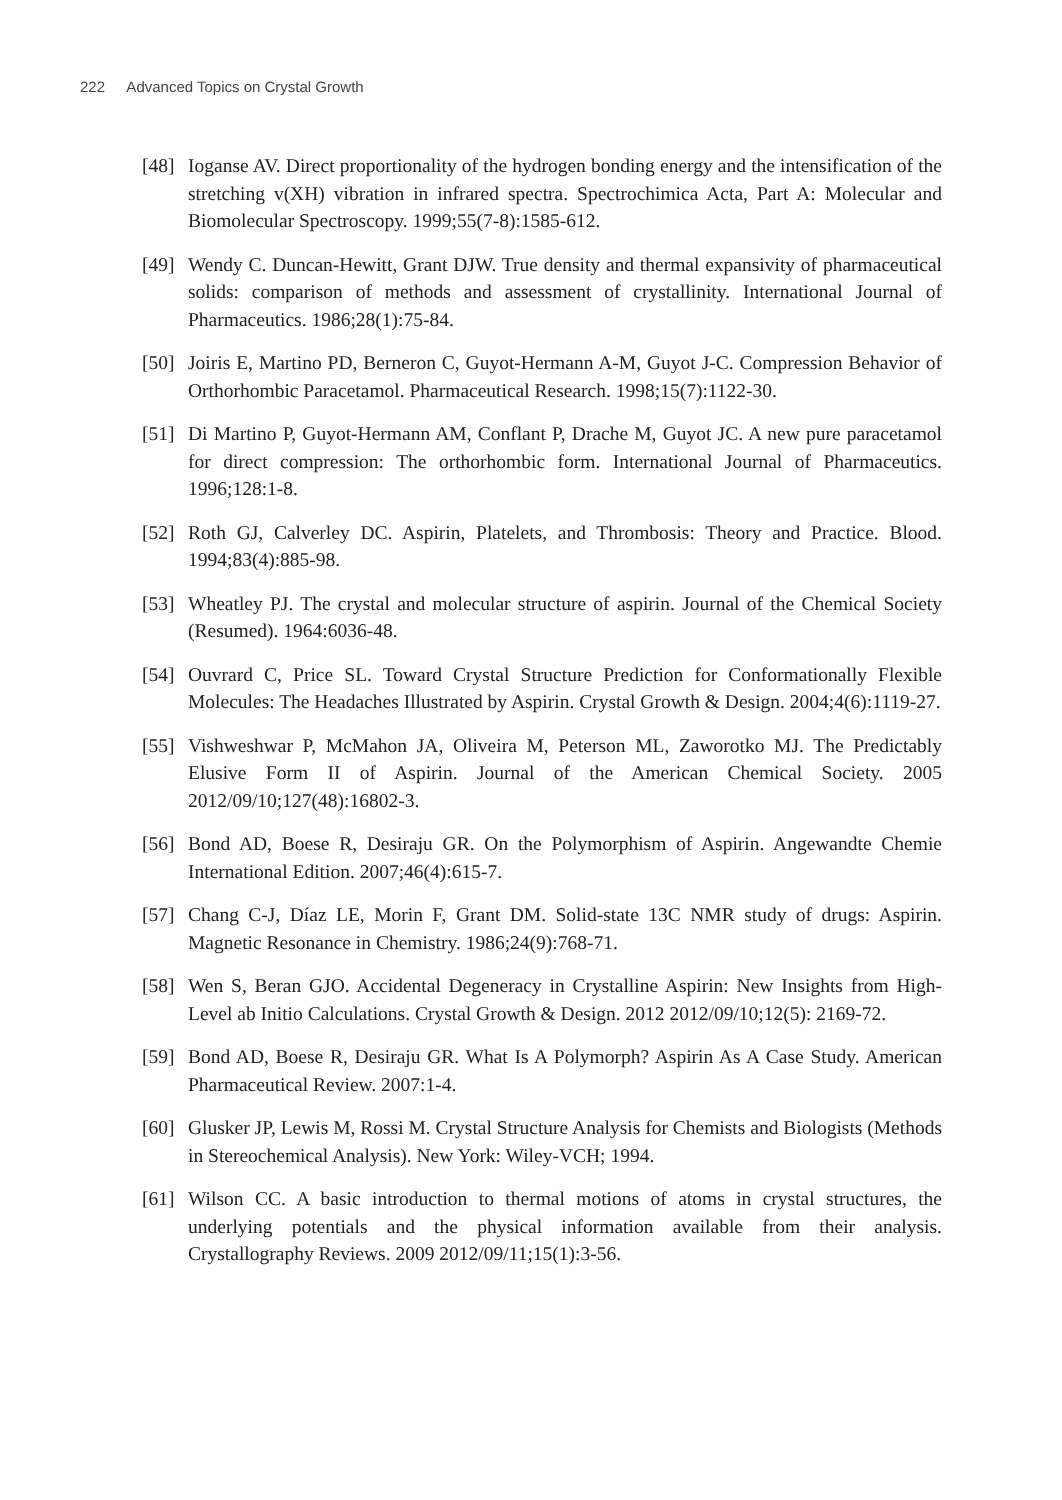222 Advanced Topics on Crystal Growth
[48]
Ioganse AV. Direct proportionality of the hydrogen bonding energy and the intensification of the stretching v(XH) vibration in infrared spectra. Spectrochimica Acta, Part A: Molecular and Biomolecular Spectroscopy. 1999;55(7-8):1585-612.
[49]
Wendy C. Duncan-Hewitt, Grant DJW. True density and thermal expansivity of pharmaceutical solids: comparison of methods and assessment of crystallinity. International Journal of Pharmaceutics. 1986;28(1):75-84.
[50]
Joiris E, Martino PD, Berneron C, Guyot-Hermann A-M, Guyot J-C. Compression Behavior of Orthorhombic Paracetamol. Pharmaceutical Research. 1998;15(7):1122-30.
[51]
Di Martino P, Guyot-Hermann AM, Conflant P, Drache M, Guyot JC. A new pure paracetamol for direct compression: The orthorhombic form. International Journal of Pharmaceutics. 1996;128:1-8.
[52]
Roth GJ, Calverley DC. Aspirin, Platelets, and Thrombosis: Theory and Practice. Blood. 1994;83(4):885-98.
[53]
Wheatley PJ. The crystal and molecular structure of aspirin. Journal of the Chemical Society (Resumed). 1964:6036-48.
[54]
Ouvrard C, Price SL. Toward Crystal Structure Prediction for Conformationally Flexible Molecules: The Headaches Illustrated by Aspirin. Crystal Growth & Design. 2004;4(6):1119-27.
[55]
Vishweshwar P, McMahon JA, Oliveira M, Peterson ML, Zaworotko MJ. The Predictably Elusive Form II of Aspirin. Journal of the American Chemical Society. 2005 2012/09/10;127(48):16802-3.
[56]
Bond AD, Boese R, Desiraju GR. On the Polymorphism of Aspirin. Angewandte Chemie International Edition. 2007;46(4):615-7.
[57]
Chang C-J, Díaz LE, Morin F, Grant DM. Solid-state 13C NMR study of drugs: Aspirin. Magnetic Resonance in Chemistry. 1986;24(9):768-71.
[58]
Wen S, Beran GJO. Accidental Degeneracy in Crystalline Aspirin: New Insights from High-Level ab Initio Calculations. Crystal Growth & Design. 2012 2012/09/10;12(5): 2169-72.
[59]
Bond AD, Boese R, Desiraju GR. What Is A Polymorph? Aspirin As A Case Study. American Pharmaceutical Review. 2007:1-4.
[60]
Glusker JP, Lewis M, Rossi M. Crystal Structure Analysis for Chemists and Biologists (Methods in Stereochemical Analysis). New York: Wiley-VCH; 1994.
[61]
Wilson CC. A basic introduction to thermal motions of atoms in crystal structures, the underlying potentials and the physical information available from their analysis. Crystallography Reviews. 2009 2012/09/11;15(1):3-56.